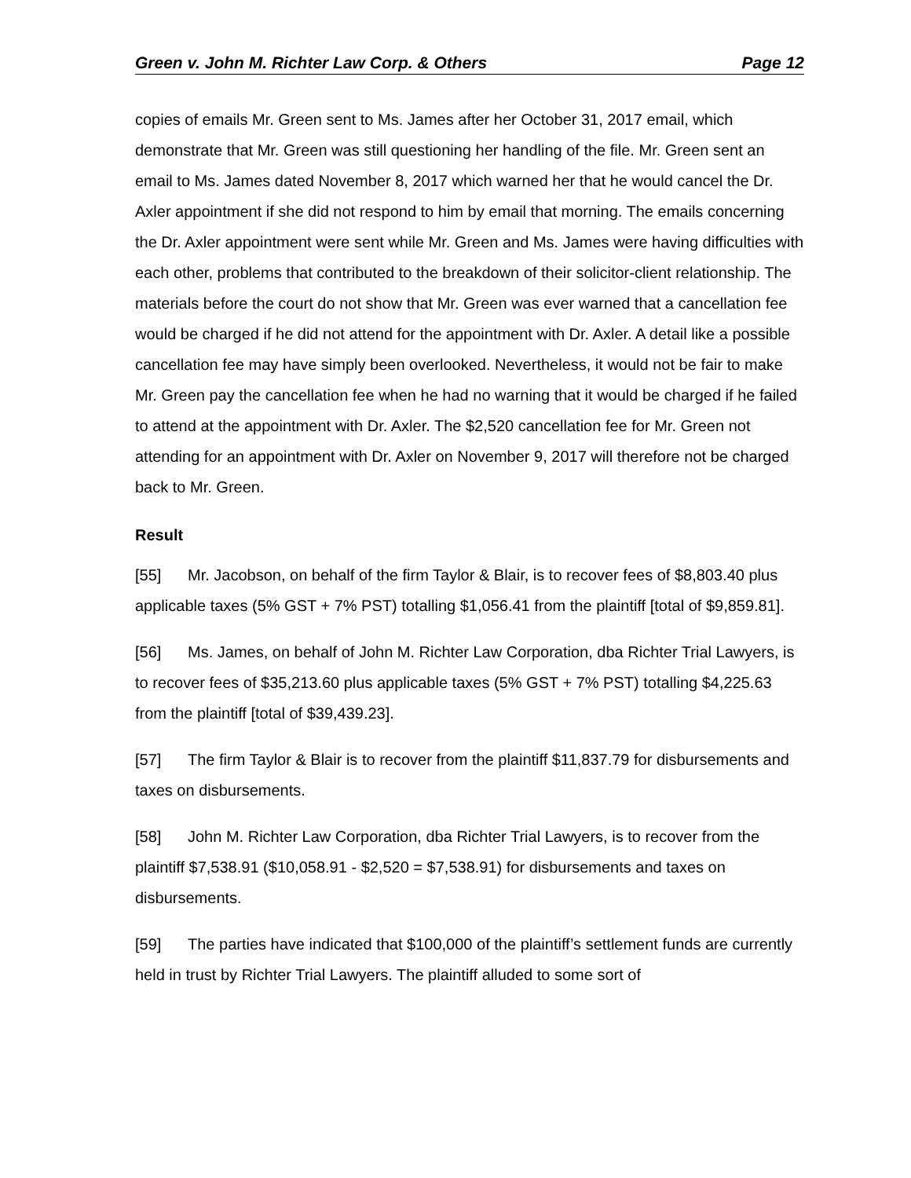Green v. John M. Richter Law Corp. & Others Page 12
copies of emails Mr. Green sent to Ms. James after her October 31, 2017 email, which demonstrate that Mr. Green was still questioning her handling of the file. Mr. Green sent an email to Ms. James dated November 8, 2017 which warned her that he would cancel the Dr. Axler appointment if she did not respond to him by email that morning. The emails concerning the Dr. Axler appointment were sent while Mr. Green and Ms. James were having difficulties with each other, problems that contributed to the breakdown of their solicitor-client relationship. The materials before the court do not show that Mr. Green was ever warned that a cancellation fee would be charged if he did not attend for the appointment with Dr. Axler. A detail like a possible cancellation fee may have simply been overlooked. Nevertheless, it would not be fair to make Mr. Green pay the cancellation fee when he had no warning that it would be charged if he failed to attend at the appointment with Dr. Axler. The $2,520 cancellation fee for Mr. Green not attending for an appointment with Dr. Axler on November 9, 2017 will therefore not be charged back to Mr. Green.
Result
[55] Mr. Jacobson, on behalf of the firm Taylor & Blair, is to recover fees of $8,803.40 plus applicable taxes (5% GST + 7% PST) totalling $1,056.41 from the plaintiff [total of $9,859.81].
[56] Ms. James, on behalf of John M. Richter Law Corporation, dba Richter Trial Lawyers, is to recover fees of $35,213.60 plus applicable taxes (5% GST + 7% PST) totalling $4,225.63 from the plaintiff [total of $39,439.23].
[57] The firm Taylor & Blair is to recover from the plaintiff $11,837.79 for disbursements and taxes on disbursements.
[58] John M. Richter Law Corporation, dba Richter Trial Lawyers, is to recover from the plaintiff $7,538.91 ($10,058.91 - $2,520 = $7,538.91) for disbursements and taxes on disbursements.
[59] The parties have indicated that $100,000 of the plaintiff’s settlement funds are currently held in trust by Richter Trial Lawyers. The plaintiff alluded to some sort of